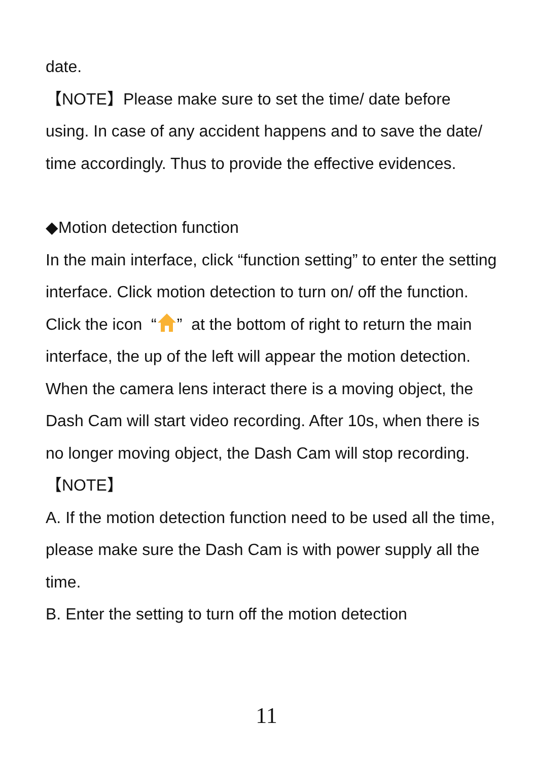date.
【NOTE】Please make sure to set the time/ date before using. In case of any accident happens and to save the date/ time accordingly. Thus to provide the effective evidences.
◆Motion detection function
In the main interface, click “function setting” to enter the setting interface. Click motion detection to turn on/ off the function. Click the icon “” at the bottom of right to return the main interface, the up of the left will appear the motion detection. When the camera lens interact there is a moving object, the Dash Cam will start video recording. After 10s, when there is no longer moving object, the Dash Cam will stop recording.
【NOTE】
A. If the motion detection function need to be used all the time, please make sure the Dash Cam is with power supply all the time.
B. Enter the setting to turn off the motion detection
11